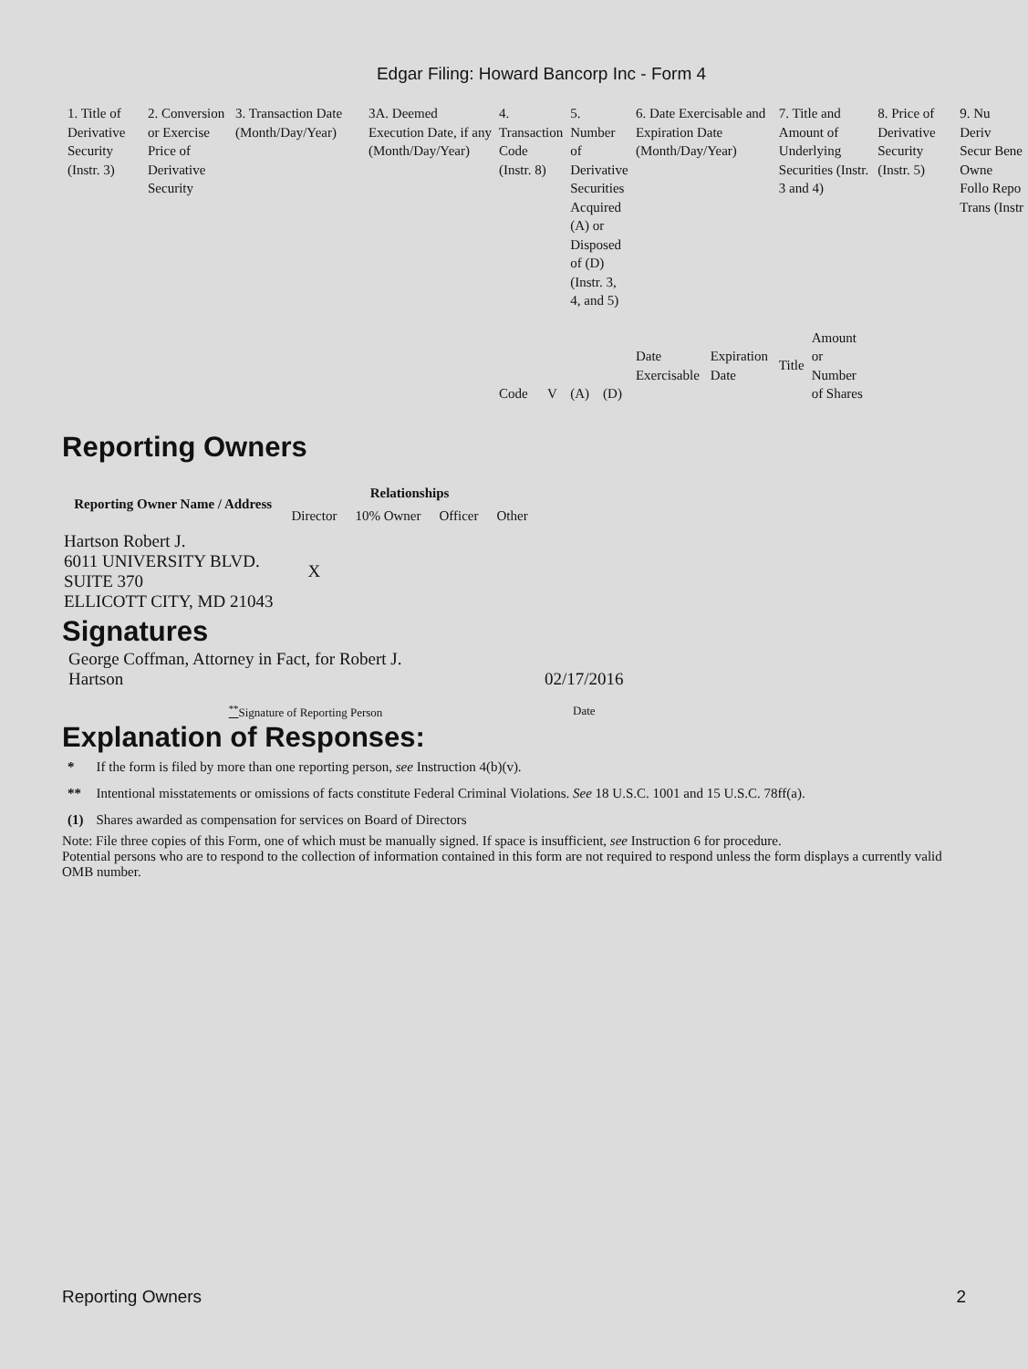Edgar Filing: Howard Bancorp Inc - Form 4
| 1. Title of Derivative Security (Instr. 3) | 2. Conversion or Exercise Price of Derivative Security | 3. Transaction Date (Month/Day/Year) | 3A. Deemed Execution Date, if any (Month/Day/Year) | 4. Transaction Code (Instr. 8) | | 5. Number of Derivative Securities Acquired (A) or Disposed of (D) (Instr. 3, 4, and 5) | | 6. Date Exercisable and Expiration Date (Month/Day/Year) | | 7. Title and Amount of Underlying Securities (Instr. 3 and 4) | | 8. Price of Derivative Security (Instr. 5) | 9. Nu Deriv Secur Bene Owne Follo Repo Trans (Instr |
| | | | | Code | V | (A) | (D) | Date Exercisable | Expiration Date | Title | Amount or Number of Shares | | |
Reporting Owners
| Reporting Owner Name / Address | Relationships | | | |
| --- | --- | --- | --- | --- |
| | Director | 10% Owner | Officer | Other |
| Hartson Robert J. 6011 UNIVERSITY BLVD. SUITE 370 ELLICOTT CITY, MD 21043 | X | | | |
Signatures
| George Coffman, Attorney in Fact, for Robert J. Hartson | 02/17/2016 |
| <sup>**</sup> Signature of Reporting Person | Date |
Explanation of Responses:
| * | If the form is filed by more than one reporting person, see Instruction 4(b)(v). |
| ** | Intentional misstatements or omissions of facts constitute Federal Criminal Violations. See 18 U.S.C. 1001 and 15 U.S.C. 78ff(a). |
| (1) | Shares awarded as compensation for services on Board of Directors |
Note: File three copies of this Form, one of which must be manually signed. If space is insufficient, see Instruction 6 for procedure.
Potential persons who are to respond to the collection of information contained in this form are not required to respond unless the form displays a currently valid OMB number.
Reporting Owners 2